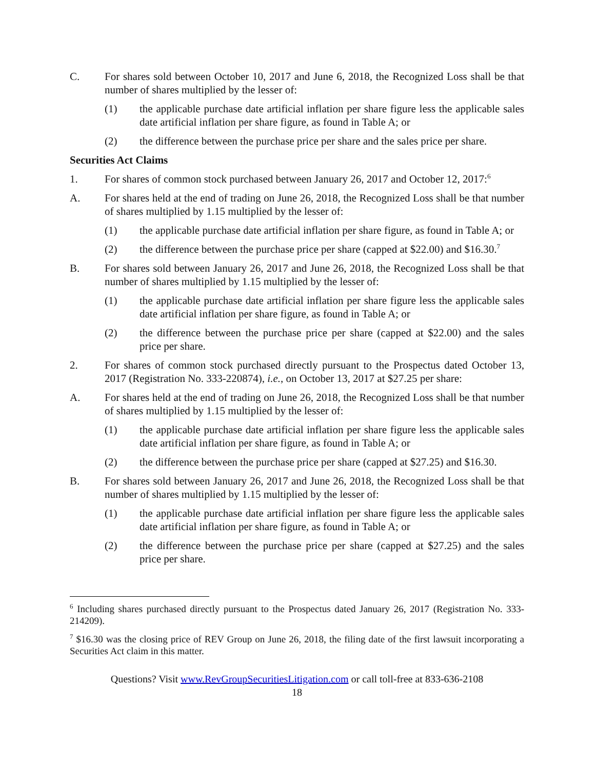C. For shares sold between October 10, 2017 and June 6, 2018, the Recognized Loss shall be that number of shares multiplied by the lesser of:
(1) the applicable purchase date artificial inflation per share figure less the applicable sales date artificial inflation per share figure, as found in Table A; or
(2) the difference between the purchase price per share and the sales price per share.
Securities Act Claims
1. For shares of common stock purchased between January 26, 2017 and October 12, 2017:<sup>6</sup>
A. For shares held at the end of trading on June 26, 2018, the Recognized Loss shall be that number of shares multiplied by 1.15 multiplied by the lesser of:
(1) the applicable purchase date artificial inflation per share figure, as found in Table A; or
(2) the difference between the purchase price per share (capped at $22.00) and $16.30.<sup>7</sup>
B. For shares sold between January 26, 2017 and June 26, 2018, the Recognized Loss shall be that number of shares multiplied by 1.15 multiplied by the lesser of:
(1) the applicable purchase date artificial inflation per share figure less the applicable sales date artificial inflation per share figure, as found in Table A; or
(2) the difference between the purchase price per share (capped at $22.00) and the sales price per share.
2. For shares of common stock purchased directly pursuant to the Prospectus dated October 13, 2017 (Registration No. 333-220874), i.e., on October 13, 2017 at $27.25 per share:
A. For shares held at the end of trading on June 26, 2018, the Recognized Loss shall be that number of shares multiplied by 1.15 multiplied by the lesser of:
(1) the applicable purchase date artificial inflation per share figure less the applicable sales date artificial inflation per share figure, as found in Table A; or
(2) the difference between the purchase price per share (capped at $27.25) and $16.30.
B. For shares sold between January 26, 2017 and June 26, 2018, the Recognized Loss shall be that number of shares multiplied by 1.15 multiplied by the lesser of:
(1) the applicable purchase date artificial inflation per share figure less the applicable sales date artificial inflation per share figure, as found in Table A; or
(2) the difference between the purchase price per share (capped at $27.25) and the sales price per share.
<sup>6</sup> Including shares purchased directly pursuant to the Prospectus dated January 26, 2017 (Registration No. 333-214209).
<sup>7</sup> $16.30 was the closing price of REV Group on June 26, 2018, the filing date of the first lawsuit incorporating a Securities Act claim in this matter.
Questions? Visit www.RevGroupSecuritiesLitigation.com or call toll-free at 833-636-2108
18